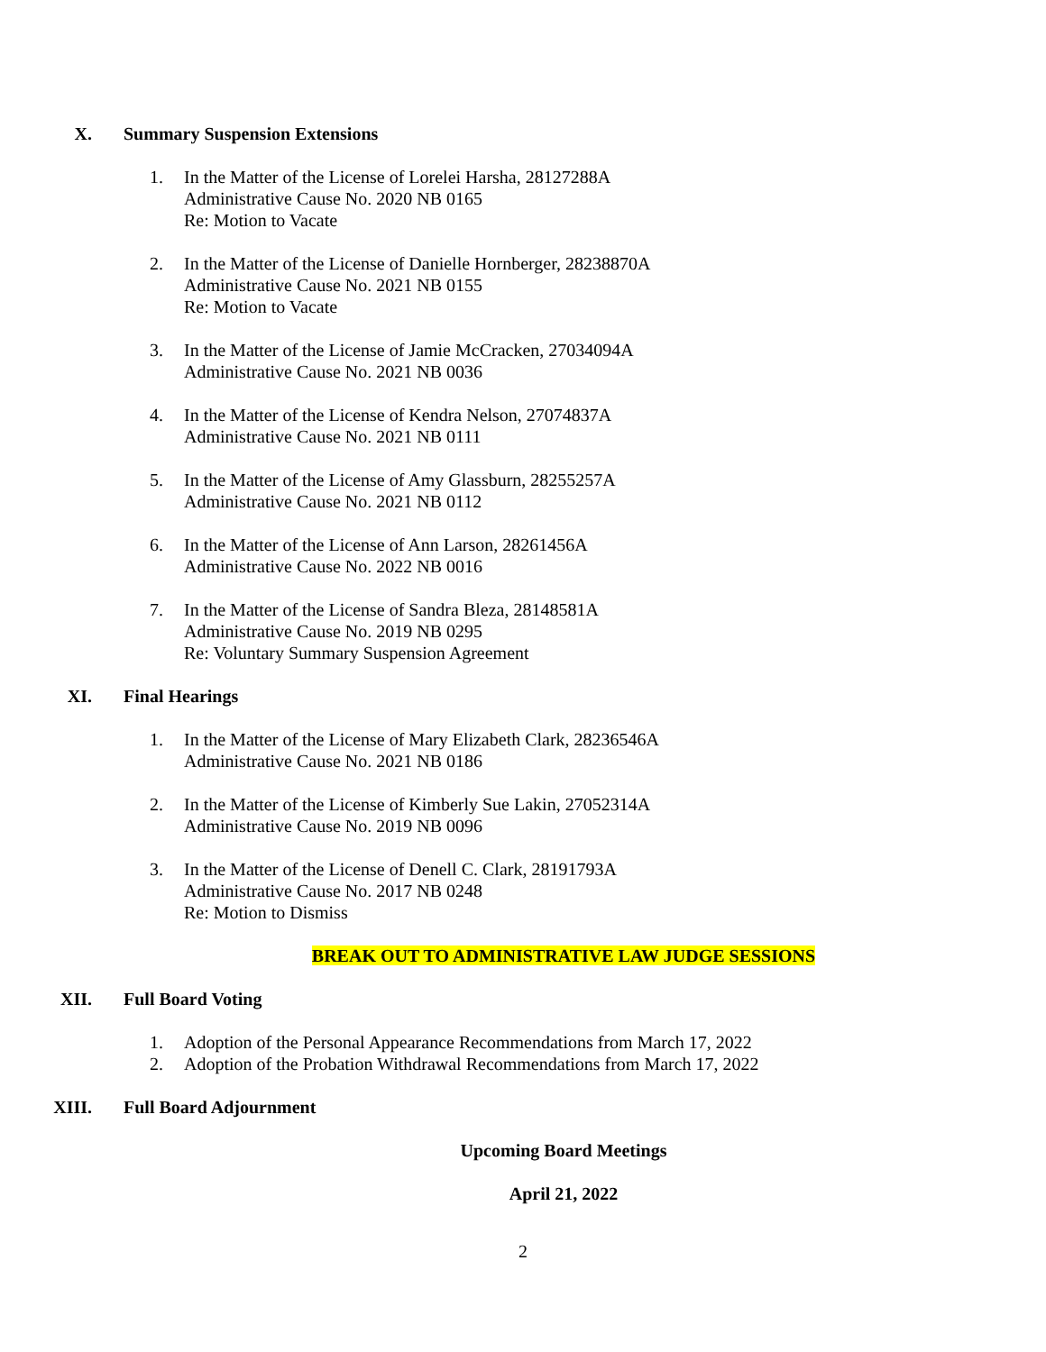X. Summary Suspension Extensions
1. In the Matter of the License of Lorelei Harsha, 28127288A
Administrative Cause No. 2020 NB 0165
Re: Motion to Vacate
2. In the Matter of the License of Danielle Hornberger, 28238870A
Administrative Cause No. 2021 NB 0155
Re: Motion to Vacate
3. In the Matter of the License of Jamie McCracken, 27034094A
Administrative Cause No. 2021 NB 0036
4. In the Matter of the License of Kendra Nelson, 27074837A
Administrative Cause No. 2021 NB 0111
5. In the Matter of the License of Amy Glassburn, 28255257A
Administrative Cause No. 2021 NB 0112
6. In the Matter of the License of Ann Larson, 28261456A
Administrative Cause No. 2022 NB 0016
7. In the Matter of the License of Sandra Bleza, 28148581A
Administrative Cause No. 2019 NB 0295
Re: Voluntary Summary Suspension Agreement
XI. Final Hearings
1. In the Matter of the License of Mary Elizabeth Clark, 28236546A
Administrative Cause No. 2021 NB 0186
2. In the Matter of the License of Kimberly Sue Lakin, 27052314A
Administrative Cause No. 2019 NB 0096
3. In the Matter of the License of Denell C. Clark, 28191793A
Administrative Cause No. 2017 NB 0248
Re: Motion to Dismiss
BREAK OUT TO ADMINISTRATIVE LAW JUDGE SESSIONS
XII. Full Board Voting
1. Adoption of the Personal Appearance Recommendations from March 17, 2022
2. Adoption of the Probation Withdrawal Recommendations from March 17, 2022
XIII. Full Board Adjournment
Upcoming Board Meetings
April 21, 2022
2